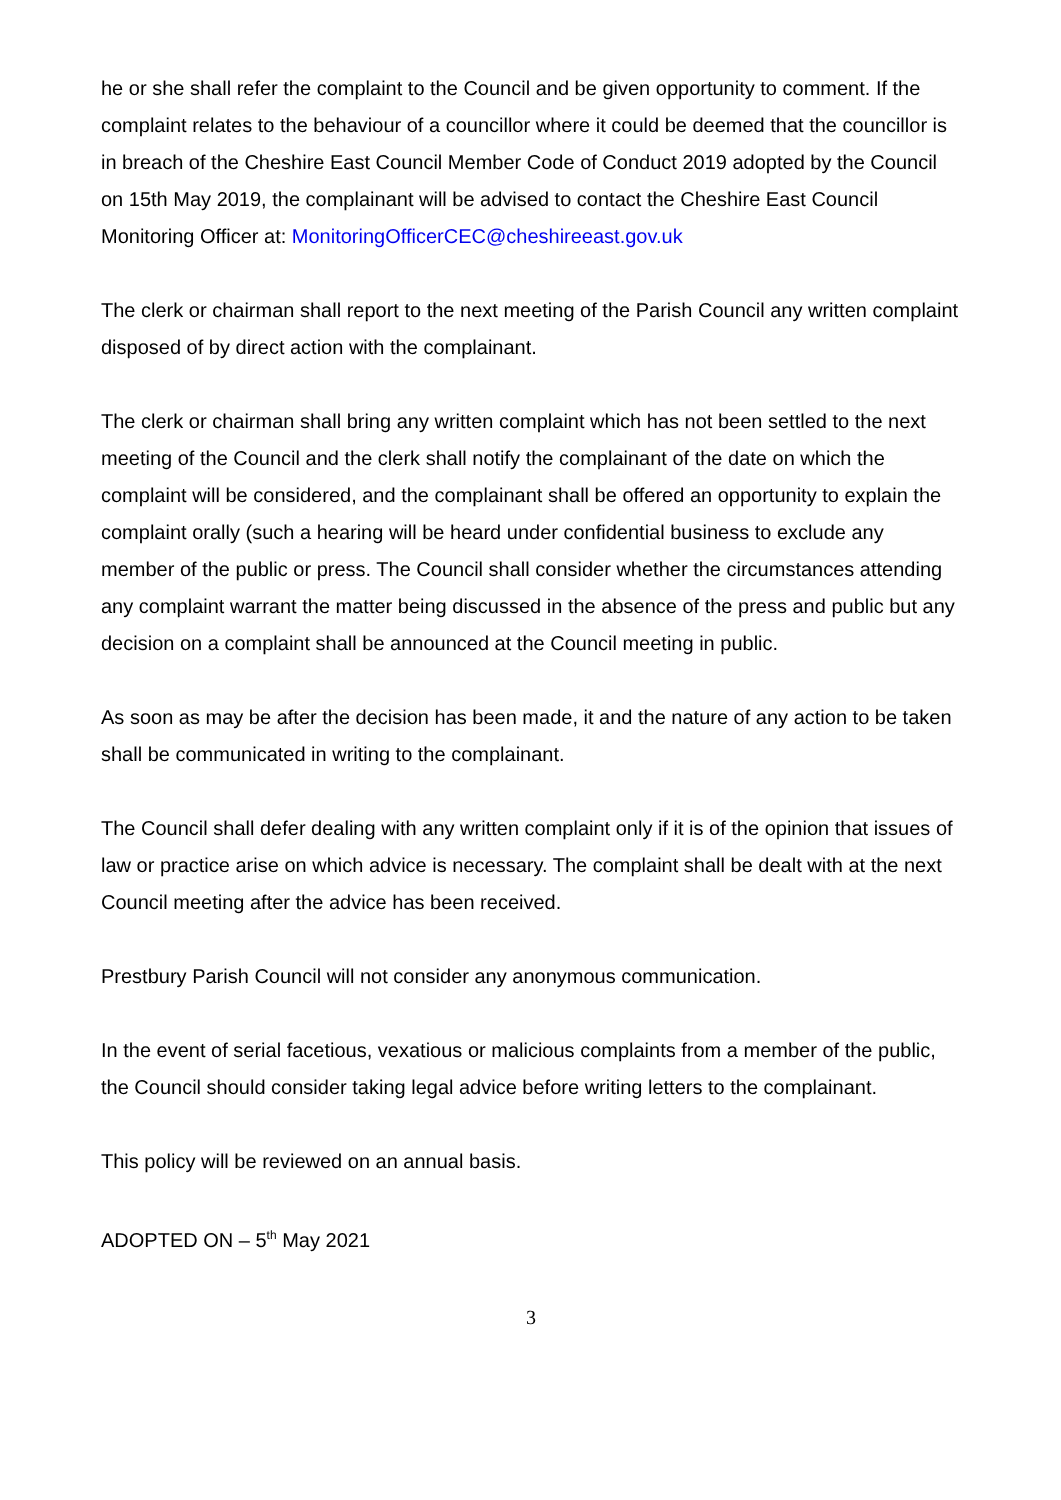he or she shall refer the complaint to the Council and be given opportunity to comment. If the complaint relates to the behaviour of a councillor where it could be deemed that the councillor is in breach of the Cheshire East Council Member Code of Conduct 2019 adopted by the Council on 15th May 2019, the complainant will be advised to contact the Cheshire East Council Monitoring Officer at: MonitoringOfficerCEC@cheshireeast.gov.uk
The clerk or chairman shall report to the next meeting of the Parish Council any written complaint disposed of by direct action with the complainant.
The clerk or chairman shall bring any written complaint which has not been settled to the next meeting of the Council and the clerk shall notify the complainant of the date on which the complaint will be considered, and the complainant shall be offered an opportunity to explain the complaint orally (such a hearing will be heard under confidential business to exclude any member of the public or press. The Council shall consider whether the circumstances attending any complaint warrant the matter being discussed in the absence of the press and public but any decision on a complaint shall be announced at the Council meeting in public.
As soon as may be after the decision has been made, it and the nature of any action to be taken shall be communicated in writing to the complainant.
The Council shall defer dealing with any written complaint only if it is of the opinion that issues of law or practice arise on which advice is necessary. The complaint shall be dealt with at the next Council meeting after the advice has been received.
Prestbury Parish Council will not consider any anonymous communication.
In the event of serial facetious, vexatious or malicious complaints from a member of the public, the Council should consider taking legal advice before writing letters to the complainant.
This policy will be reviewed on an annual basis.
ADOPTED ON – 5<sup>th</sup> May 2021
3